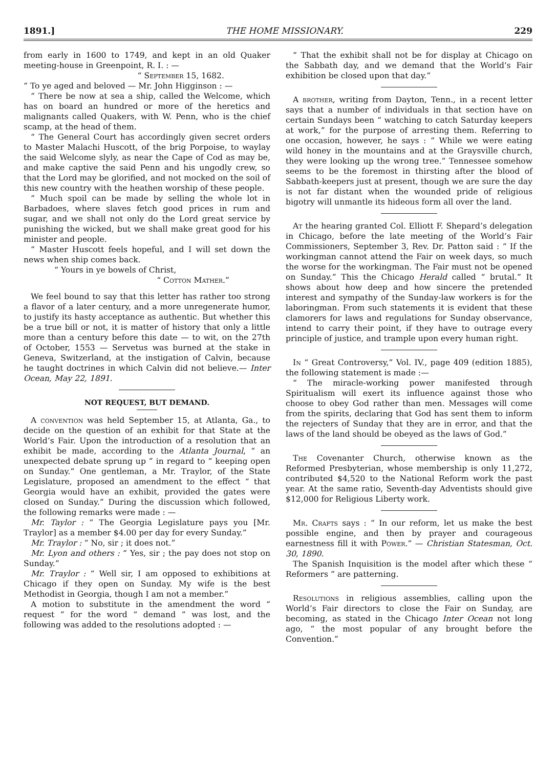1891.] THE HOME MISSIONARY. 229
from early in 1600 to 1749, and kept in an old Quaker meeting-house in Greenpoint, R. I. : —
“ September 15, 1682.
“ To ye aged and beloved — Mr. John Higginson : —
“ There be now at sea a ship, called the Welcome, which has on board an hundred or more of the heretics and malignants called Quakers, with W. Penn, who is the chief scamp, at the head of them.
“ The General Court has accordingly given secret orders to Master Malachi Huscott, of the brig Porpoise, to waylay the said Welcome slyly, as near the Cape of Cod as may be, and make captive the said Penn and his ungodly crew, so that the Lord may be glorified, and not mocked on the soil of this new country with the heathen worship of these people.
“ Much spoil can be made by selling the whole lot in Barbadoes, where slaves fetch good prices in rum and sugar, and we shall not only do the Lord great service by punishing the wicked, but we shall make great good for his minister and people.
“ Master Huscott feels hopeful, and I will set down the news when ship comes back.
“ Yours in ye bowels of Christ,
“ Cotton Mather.”
We feel bound to say that this letter has rather too strong a flavor of a later century, and a more unregenerate humor, to justify its hasty acceptance as authentic. But whether this be a true bill or not, it is matter of history that only a little more than a century before this date — to wit, on the 27th of October, 1553 — Servetus was burned at the stake in Geneva, Switzerland, at the instigation of Calvin, because he taught doctrines in which Calvin did not believe.— Inter Ocean, May 22, 1891.
NOT REQUEST, BUT DEMAND.
A convention was held September 15, at Atlanta, Ga., to decide on the question of an exhibit for that State at the World’s Fair. Upon the introduction of a resolution that an exhibit be made, according to the Atlanta Journal, “ an unexpected debate sprung up ” in regard to “ keeping open on Sunday.” One gentleman, a Mr. Traylor, of the State Legislature, proposed an amendment to the effect “ that Georgia would have an exhibit, provided the gates were closed on Sunday.” During the discussion which followed, the following remarks were made : —
Mr. Taylor : “ The Georgia Legislature pays you [Mr. Traylor] as a member $4.00 per day for every Sunday.”
Mr. Traylor : “ No, sir ; it does not.”
Mr. Lyon and others : “ Yes, sir ; the pay does not stop on Sunday.”
Mr. Traylor : “ Well sir, I am opposed to exhibitions at Chicago if they open on Sunday. My wife is the best Methodist in Georgia, though I am not a member.”
A motion to substitute in the amendment the word “ request ” for the word “ demand ” was lost, and the following was added to the resolutions adopted : —
“ That the exhibit shall not be for display at Chicago on the Sabbath day, and we demand that the World’s Fair exhibition be closed upon that day.”
A brother, writing from Dayton, Tenn., in a recent letter says that a number of individuals in that section have on certain Sundays been “ watching to catch Saturday keepers at work,” for the purpose of arresting them. Referring to one occasion, however, he says : “ While we were eating wild honey in the mountains and at the Graysville church, they were looking up the wrong tree.” Tennessee somehow seems to be the foremost in thirsting after the blood of Sabbath-keepers just at present, though we are sure the day is not far distant when the wounded pride of religious bigotry will unmantle its hideous form all over the land.
At the hearing granted Col. Elliott F. Shepard’s delegation in Chicago, before the late meeting of the World’s Fair Commissioners, September 3, Rev. Dr. Patton said : “ If the workingman cannot attend the Fair on week days, so much the worse for the workingman. The Fair must not be opened on Sunday.” This the Chicago Herald called “ brutal.” It shows about how deep and how sincere the pretended interest and sympathy of the Sunday-law workers is for the laboringman. From such statements it is evident that these clamorers for laws and regulations for Sunday observance, intend to carry their point, if they have to outrage every principle of justice, and trample upon every human right.
In “ Great Controversy,” Vol. IV., page 409 (edition 1885), the following statement is made :—
“ The miracle-working power manifested through Spiritualism will exert its influence against those who choose to obey God rather than men. Messages will come from the spirits, declaring that God has sent them to inform the rejecters of Sunday that they are in error, and that the laws of the land should be obeyed as the laws of God.”
The Covenanter Church, otherwise known as the Reformed Presbyterian, whose membership is only 11,272, contributed $4,520 to the National Reform work the past year. At the same ratio, Seventh-day Adventists should give $12,000 for Religious Liberty work.
Mr. Crafts says : “ In our reform, let us make the best possible engine, and then by prayer and courageous earnestness fill it with Power.” — Christian Statesman, Oct. 30, 1890.
The Spanish Inquisition is the model after which these “ Reformers ” are patterning.
Resolutions in religious assemblies, calling upon the World’s Fair directors to close the Fair on Sunday, are becoming, as stated in the Chicago Inter Ocean not long ago, “ the most popular of any brought before the Convention.”